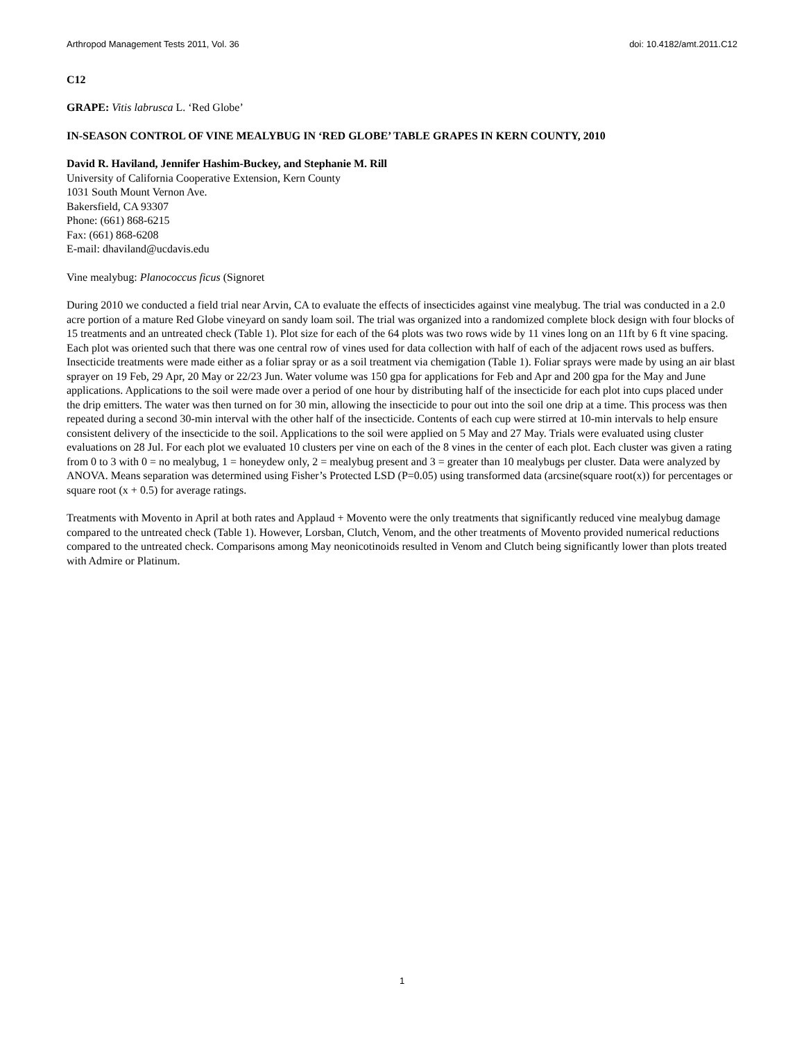Arthropod Management Tests 2011, Vol. 36 doi: 10.4182/amt.2011.C12
C12
GRAPE: Vitis labrusca L. ‘Red Globe’
IN-SEASON CONTROL OF VINE MEALYBUG IN ‘RED GLOBE’ TABLE GRAPES IN KERN COUNTY, 2010
David R. Haviland, Jennifer Hashim-Buckey, and Stephanie M. Rill
University of California Cooperative Extension, Kern County
1031 South Mount Vernon Ave.
Bakersfield, CA 93307
Phone: (661) 868-6215
Fax: (661) 868-6208
E-mail: dhaviland@ucdavis.edu
Vine mealybug: Planococcus ficus (Signoret
During 2010 we conducted a field trial near Arvin, CA to evaluate the effects of insecticides against vine mealybug. The trial was conducted in a 2.0 acre portion of a mature Red Globe vineyard on sandy loam soil. The trial was organized into a randomized complete block design with four blocks of 15 treatments and an untreated check (Table 1). Plot size for each of the 64 plots was two rows wide by 11 vines long on an 11ft by 6 ft vine spacing. Each plot was oriented such that there was one central row of vines used for data collection with half of each of the adjacent rows used as buffers. Insecticide treatments were made either as a foliar spray or as a soil treatment via chemigation (Table 1). Foliar sprays were made by using an air blast sprayer on 19 Feb, 29 Apr, 20 May or 22/23 Jun. Water volume was 150 gpa for applications for Feb and Apr and 200 gpa for the May and June applications. Applications to the soil were made over a period of one hour by distributing half of the insecticide for each plot into cups placed under the drip emitters. The water was then turned on for 30 min, allowing the insecticide to pour out into the soil one drip at a time. This process was then repeated during a second 30-min interval with the other half of the insecticide. Contents of each cup were stirred at 10-min intervals to help ensure consistent delivery of the insecticide to the soil. Applications to the soil were applied on 5 May and 27 May. Trials were evaluated using cluster evaluations on 28 Jul. For each plot we evaluated 10 clusters per vine on each of the 8 vines in the center of each plot. Each cluster was given a rating from 0 to 3 with 0 = no mealybug, 1 = honeydew only, 2 = mealybug present and 3 = greater than 10 mealybugs per cluster. Data were analyzed by ANOVA. Means separation was determined using Fisher’s Protected LSD (P=0.05) using transformed data (arcsine(square root(x)) for percentages or square root (x + 0.5) for average ratings.
Treatments with Movento in April at both rates and Applaud + Movento were the only treatments that significantly reduced vine mealybug damage compared to the untreated check (Table 1). However, Lorsban, Clutch, Venom, and the other treatments of Movento provided numerical reductions compared to the untreated check. Comparisons among May neonicotinoids resulted in Venom and Clutch being significantly lower than plots treated with Admire or Platinum.
1